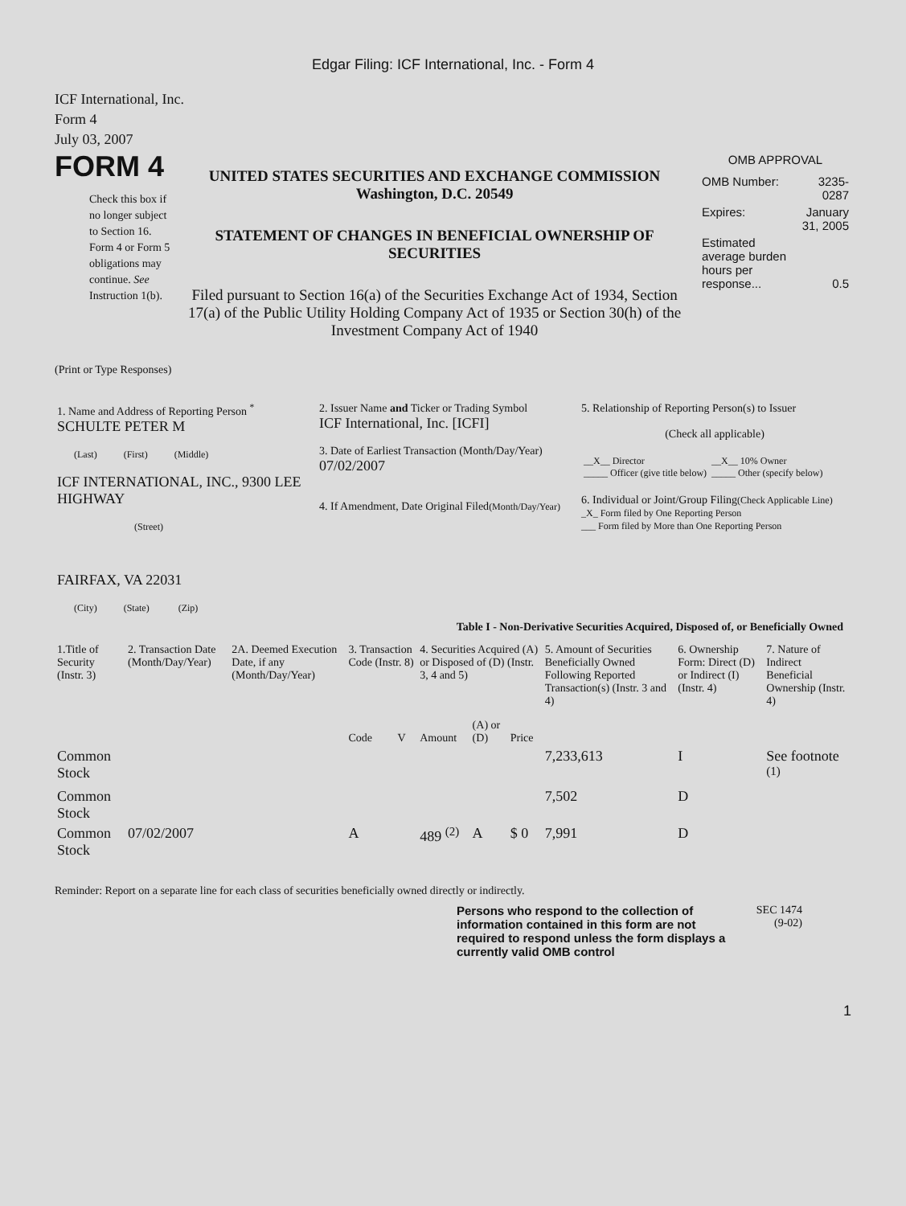Edgar Filing: ICF International, Inc. - Form 4
ICF International, Inc.
Form 4
July 03, 2007
FORM 4
Check this box if no longer subject to Section 16. Form 4 or Form 5 obligations may continue. See Instruction 1(b).
UNITED STATES SECURITIES AND EXCHANGE COMMISSION
Washington, D.C. 20549
STATEMENT OF CHANGES IN BENEFICIAL OWNERSHIP OF SECURITIES
Filed pursuant to Section 16(a) of the Securities Exchange Act of 1934, Section 17(a) of the Public Utility Holding Company Act of 1935 or Section 30(h) of the Investment Company Act of 1940
OMB APPROVAL
| OMB Number: | 3235-0287 |
| Expires: | January 31, 2005 |
| Estimated average burden hours per response... | 0.5 |
(Print or Type Responses)
| 1. Name and Address of Reporting Person <sup>*</sup> SCHULTE PETER M (Last) (First) (Middle) ICF INTERNATIONAL, INC., 9300 LEE HIGHWAY (Street) FAIRFAX, VA 22031 (City) (State) (Zip) | 2. Issuer Name and Ticker or Trading Symbol ICF International, Inc. [ICFI] 3. Date of Earliest Transaction (Month/Day/Year) 07/02/2007 4. If Amendment, Date Original Filed (Month/Day/Year) | 5. Relationship of Reporting Person(s) to Issuer (Check all applicable) / __X__ Director _____ Officer (give title below) / __X__ 10% Owner _____ Other (specify below) / 6. Individual or Joint/Group Filing (Check Applicable Line) _X_ Form filed by One Reporting Person ___ Form filed by More than One Reporting Person |
Table I - Non-Derivative Securities Acquired, Disposed of, or Beneficially Owned
| 1.Title of Security (Instr. 3) | 2. Transaction Date (Month/Day/Year) | 2A. Deemed Execution Date, if any (Month/Day/Year) | 3. Transaction Code (Instr. 8) | | 4. Securities Acquired (A) or Disposed of (D) (Instr. 3, 4 and 5) | | | 5. Amount of Securities Beneficially Owned Following Reported Transaction(s) (Instr. 3 and 4) | 6. Ownership Form: Direct (D) or Indirect (I) (Instr. 4) | 7. Nature of Indirect Beneficial Ownership (Instr. 4) |
| --- | --- | --- | --- | --- | --- | --- | --- | --- | --- | --- |
| | | | Code | V | Amount | (A) or (D) | Price | | | |
| Common Stock | | | | | | | | 7,233,613 | I | See footnote <sup>(1)</sup> |
| Common Stock | | | | | | | | 7,502 | D | |
| Common Stock | 07/02/2007 | | A | | 489 <sup>(2)</sup> | A | $ 0 | 7,991 | D | |
Reminder: Report on a separate line for each class of securities beneficially owned directly or indirectly.
Persons who respond to the collection of information contained in this form are not required to respond unless the form displays a currently valid OMB control
SEC 1474
(9-02)
1